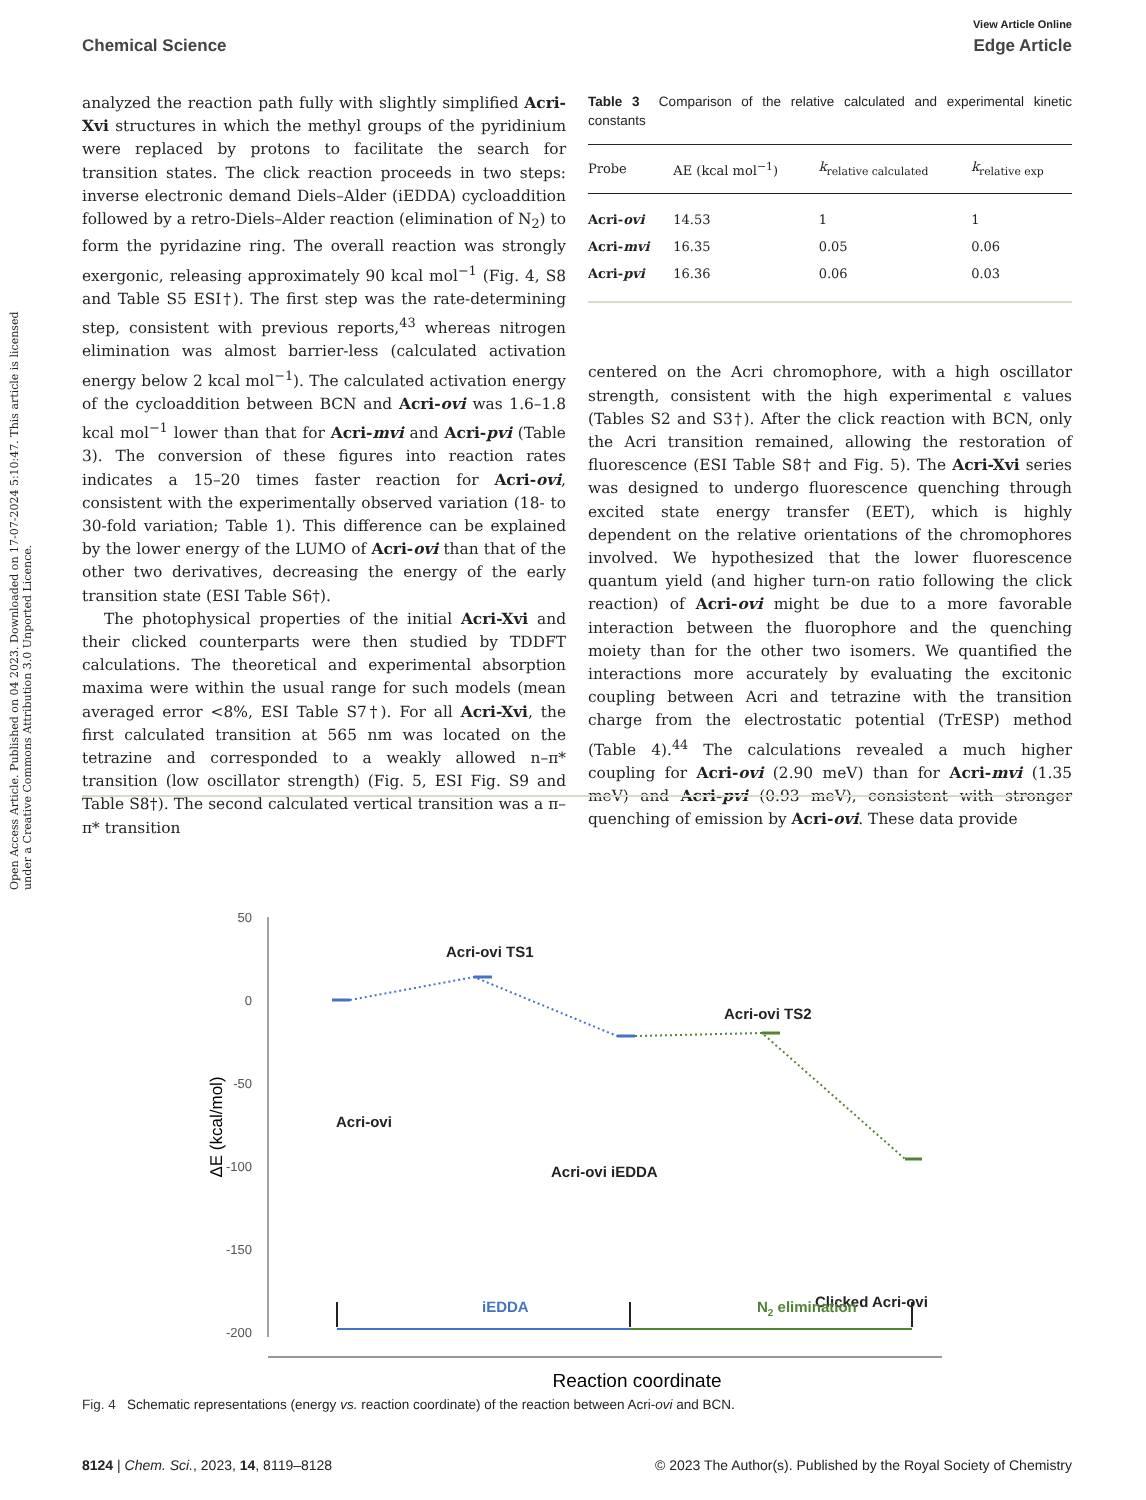View Article Online
Chemical Science Edge Article
Open Access Article. Published on 04 2023. Downloaded on 17-07-2024 5:10:47. This article is licensed under a Creative Commons Attribution 3.0 Unported Licence.
analyzed the reaction path fully with slightly simplified Acri-Xvi structures in which the methyl groups of the pyridinium were replaced by protons to facilitate the search for transition states. The click reaction proceeds in two steps: inverse electronic demand Diels–Alder (iEDDA) cycloaddition followed by a retro-Diels–Alder reaction (elimination of N<sub>2</sub>) to form the pyridazine ring. The overall reaction was strongly exergonic, releasing approximately 90 kcal mol<sup>−1</sup> (Fig. 4, S8 and Table S5 ESI†). The first step was the rate-determining step, consistent with previous reports,<sup>43</sup> whereas nitrogen elimination was almost barrier-less (calculated activation energy below 2 kcal mol<sup>−1</sup>). The calculated activation energy of the cycloaddition between BCN and Acri-ovi was 1.6–1.8 kcal mol<sup>−1</sup> lower than that for Acri-mvi and Acri-pvi (Table 3). The conversion of these figures into reaction rates indicates a 15–20 times faster reaction for Acri-ovi, consistent with the experimentally observed variation (18- to 30-fold variation; Table 1). This difference can be explained by the lower energy of the LUMO of Acri-ovi than that of the other two derivatives, decreasing the energy of the early transition state (ESI Table S6†).
The photophysical properties of the initial Acri-Xvi and their clicked counterparts were then studied by TDDFT calculations. The theoretical and experimental absorption maxima were within the usual range for such models (mean averaged error <8%, ESI Table S7†). For all Acri-Xvi, the first calculated transition at 565 nm was located on the tetrazine and corresponded to a weakly allowed n–π* transition (low oscillator strength) (Fig. 5, ESI Fig. S9 and Table S8†). The second calculated vertical transition was a π–π* transition
Table 3 Comparison of the relative calculated and experimental kinetic constants
| Probe | AE (kcal mol<sup>−1</sup>) | k<sub>relative calculated</sub> | k<sub>relative exp</sub> |
| --- | --- | --- | --- |
| Acri- ovi | 14.53 | 1 | 1 |
| Acri- mvi | 16.35 | 0.05 | 0.06 |
| Acri- pvi | 16.36 | 0.06 | 0.03 |
centered on the Acri chromophore, with a high oscillator strength, consistent with the high experimental ε values (Tables S2 and S3†). After the click reaction with BCN, only the Acri transition remained, allowing the restoration of fluorescence (ESI Table S8† and Fig. 5). The Acri-Xvi series was designed to undergo fluorescence quenching through excited state energy transfer (EET), which is highly dependent on the relative orientations of the chromophores involved. We hypothesized that the lower fluorescence quantum yield (and higher turn-on ratio following the click reaction) of Acri-ovi might be due to a more favorable interaction between the fluorophore and the quenching moiety than for the other two isomers. We quantified the interactions more accurately by evaluating the excitonic coupling between Acri and tetrazine with the transition charge from the electrostatic potential (TrESP) method (Table 4).<sup>44</sup> The calculations revealed a much higher coupling for Acri-ovi (2.90 meV) than for Acri-mvi (1.35 meV) and Acri-pvi (0.93 meV), consistent with stronger quenching of emission by Acri-ovi. These data provide
50
0
-50
-100
-150
-200
ΔE (kcal/mol)
Acri-ovi TS1
Acri-ovi TS2
Acri-ovi
Acri-ovi iEDDA
Clicked Acri-ovi
iEDDA
N2 elimination
Reaction coordinate
Fig. 4 Schematic representations (energy vs. reaction coordinate) of the reaction between Acri-ovi and BCN.
8124 | Chem. Sci., 2023, 14, 8119–8128 © 2023 The Author(s). Published by the Royal Society of Chemistry